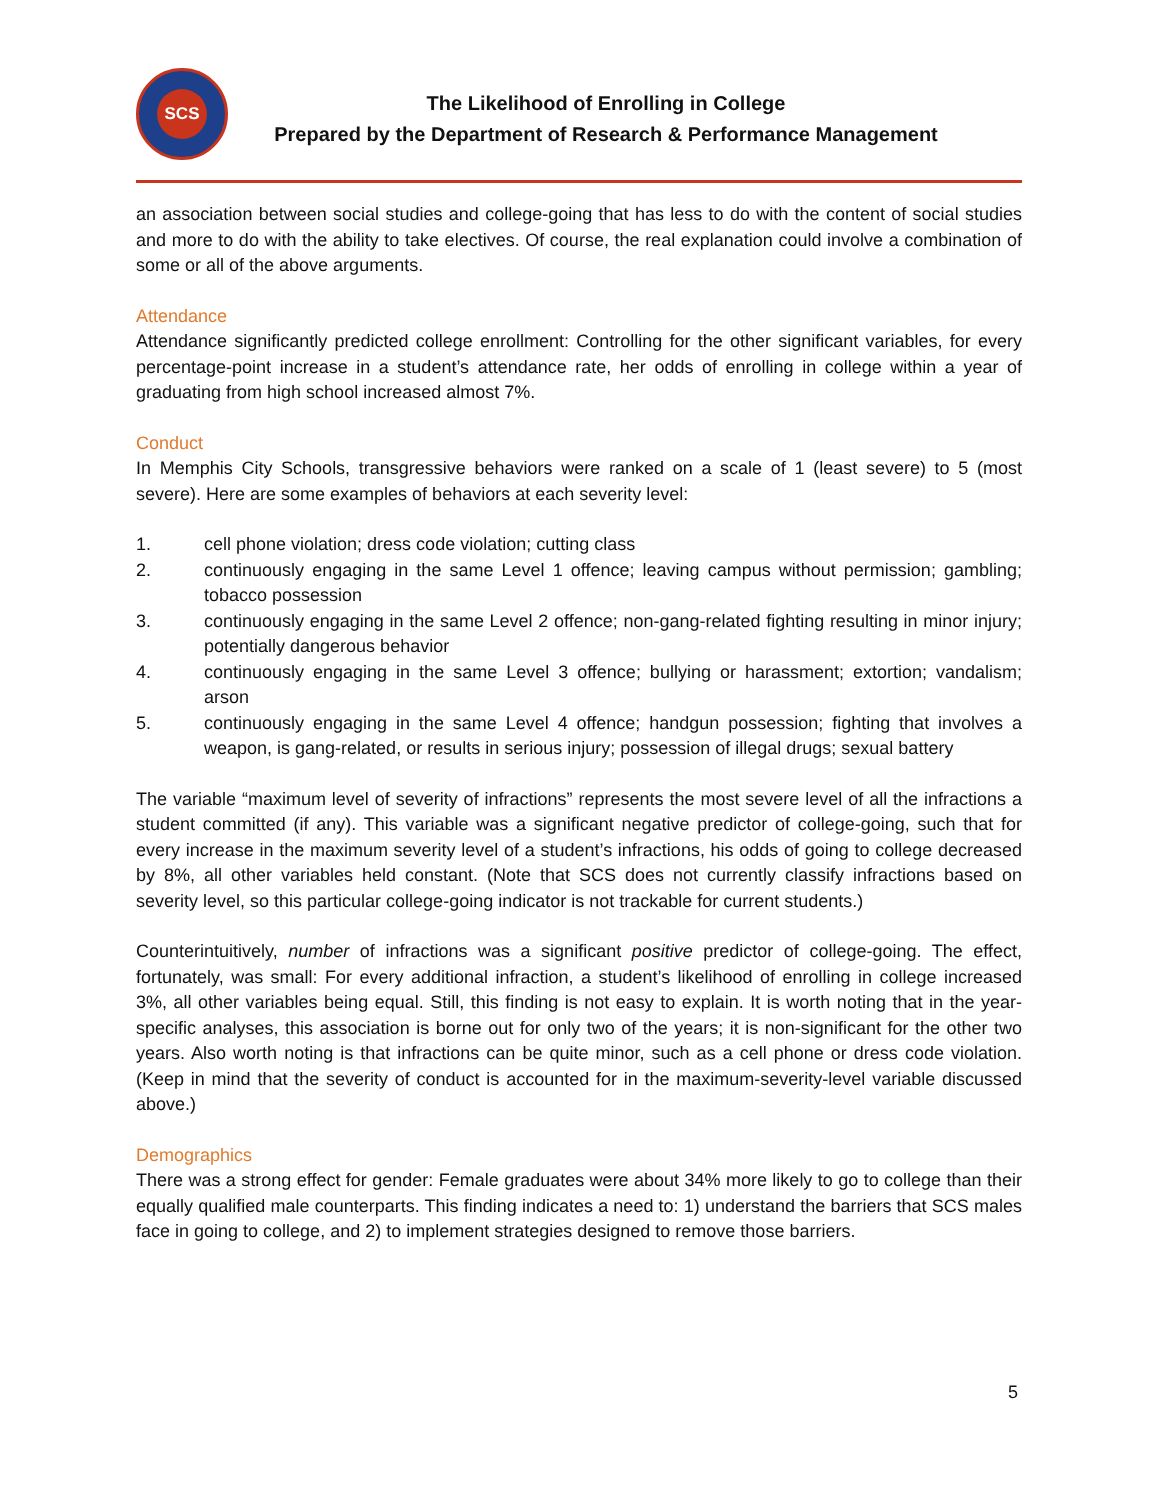SCS
The Likelihood of Enrolling in College
Prepared by the Department of Research & Performance Management
an association between social studies and college-going that has less to do with the content of social studies and more to do with the ability to take electives. Of course, the real explanation could involve a combination of some or all of the above arguments.
Attendance
Attendance significantly predicted college enrollment: Controlling for the other significant variables, for every percentage-point increase in a student’s attendance rate, her odds of enrolling in college within a year of graduating from high school increased almost 7%.
Conduct
In Memphis City Schools, transgressive behaviors were ranked on a scale of 1 (least severe) to 5 (most severe). Here are some examples of behaviors at each severity level:
1. cell phone violation; dress code violation; cutting class
2. continuously engaging in the same Level 1 offence; leaving campus without permission; gambling; tobacco possession
3. continuously engaging in the same Level 2 offence; non-gang-related fighting resulting in minor injury; potentially dangerous behavior
4. continuously engaging in the same Level 3 offence; bullying or harassment; extortion; vandalism; arson
5. continuously engaging in the same Level 4 offence; handgun possession; fighting that involves a weapon, is gang-related, or results in serious injury; possession of illegal drugs; sexual battery
The variable “maximum level of severity of infractions” represents the most severe level of all the infractions a student committed (if any). This variable was a significant negative predictor of college-going, such that for every increase in the maximum severity level of a student’s infractions, his odds of going to college decreased by 8%, all other variables held constant. (Note that SCS does not currently classify infractions based on severity level, so this particular college-going indicator is not trackable for current students.)
Counterintuitively, number of infractions was a significant positive predictor of college-going. The effect, fortunately, was small: For every additional infraction, a student’s likelihood of enrolling in college increased 3%, all other variables being equal. Still, this finding is not easy to explain. It is worth noting that in the year-specific analyses, this association is borne out for only two of the years; it is non-significant for the other two years. Also worth noting is that infractions can be quite minor, such as a cell phone or dress code violation. (Keep in mind that the severity of conduct is accounted for in the maximum-severity-level variable discussed above.)
Demographics
There was a strong effect for gender: Female graduates were about 34% more likely to go to college than their equally qualified male counterparts. This finding indicates a need to: 1) understand the barriers that SCS males face in going to college, and 2) to implement strategies designed to remove those barriers.
5